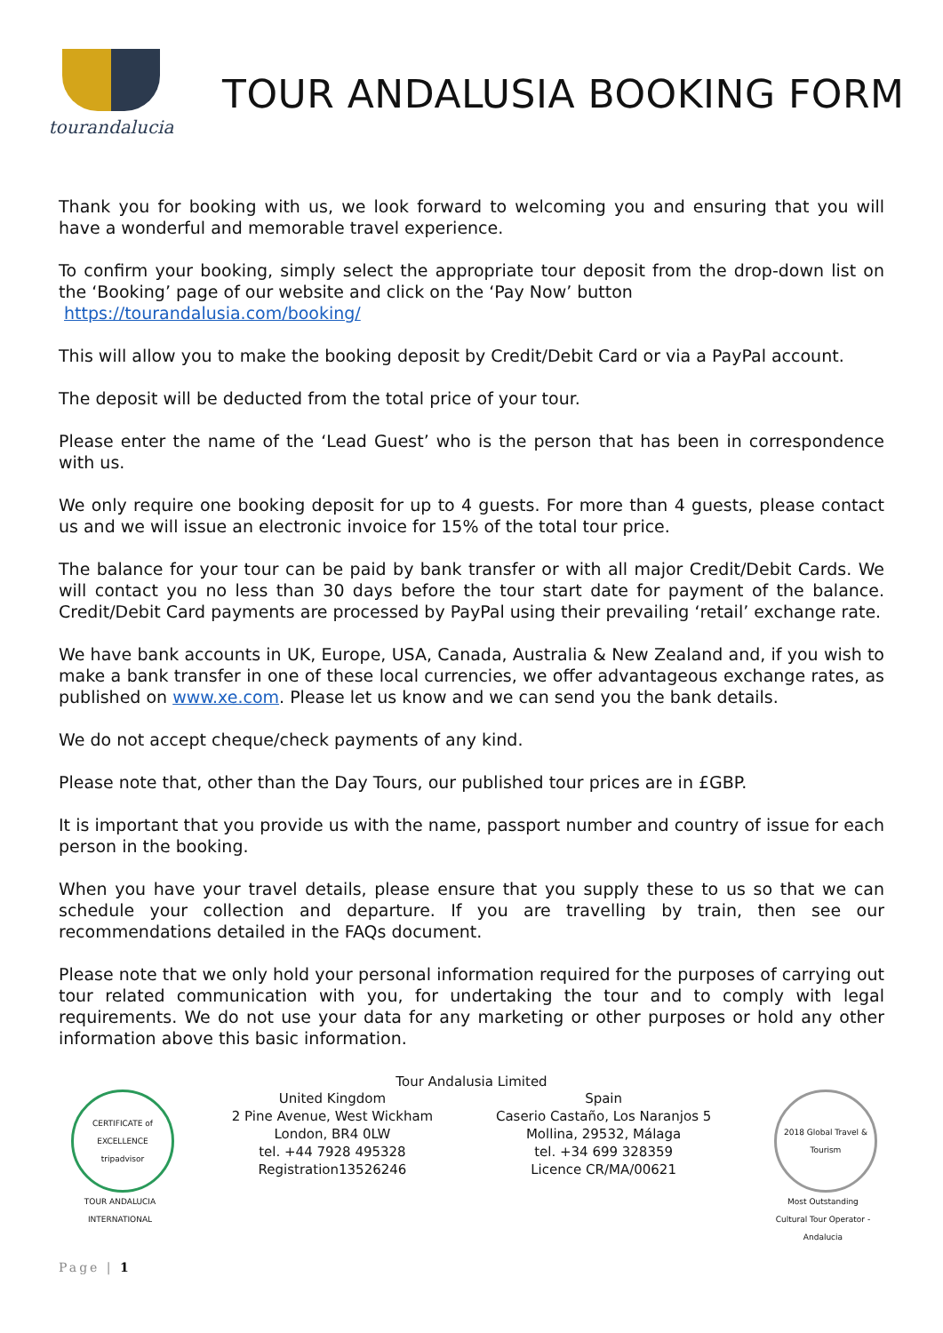tourandalucia
TOUR ANDALUSIA BOOKING FORM
Thank you for booking with us, we look forward to welcoming you and ensuring that you will have a wonderful and memorable travel experience.
To confirm your booking, simply select the appropriate tour deposit from the drop-down list on the ‘Booking’ page of our website and click on the ‘Pay Now’ button
https://tourandalusia.com/booking/
This will allow you to make the booking deposit by Credit/Debit Card or via a PayPal account.
The deposit will be deducted from the total price of your tour.
Please enter the name of the ‘Lead Guest’ who is the person that has been in correspondence with us.
We only require one booking deposit for up to 4 guests. For more than 4 guests, please contact us and we will issue an electronic invoice for 15% of the total tour price.
The balance for your tour can be paid by bank transfer or with all major Credit/Debit Cards. We will contact you no less than 30 days before the tour start date for payment of the balance. Credit/Debit Card payments are processed by PayPal using their prevailing ‘retail’ exchange rate.
We have bank accounts in UK, Europe, USA, Canada, Australia & New Zealand and, if you wish to make a bank transfer in one of these local currencies, we offer advantageous exchange rates, as published on www.xe.com. Please let us know and we can send you the bank details.
We do not accept cheque/check payments of any kind.
Please note that, other than the Day Tours, our published tour prices are in £GBP.
It is important that you provide us with the name, passport number and country of issue for each person in the booking.
When you have your travel details, please ensure that you supply these to us so that we can schedule your collection and departure. If you are travelling by train, then see our recommendations detailed in the FAQs document.
Please note that we only hold your personal information required for the purposes of carrying out tour related communication with you, for undertaking the tour and to comply with legal requirements. We do not use your data for any marketing or other purposes or hold any other information above this basic information.
Tour Andalusia Limited
CERTIFICATE of EXCELLENCE
tripadvisor
TOUR ANDALUCIA INTERNATIONAL
United Kingdom
2 Pine Avenue, West Wickham
London, BR4 0LW
tel. +44 7928 495328
Registration13526246
Spain
Caserio Castaño, Los Naranjos 5
Mollina, 29532, Málaga
tel. +34 699 328359
Licence CR/MA/00621
2018 Global Travel & Tourism
Most Outstanding Cultural Tour Operator - Andalucia
Page | 1